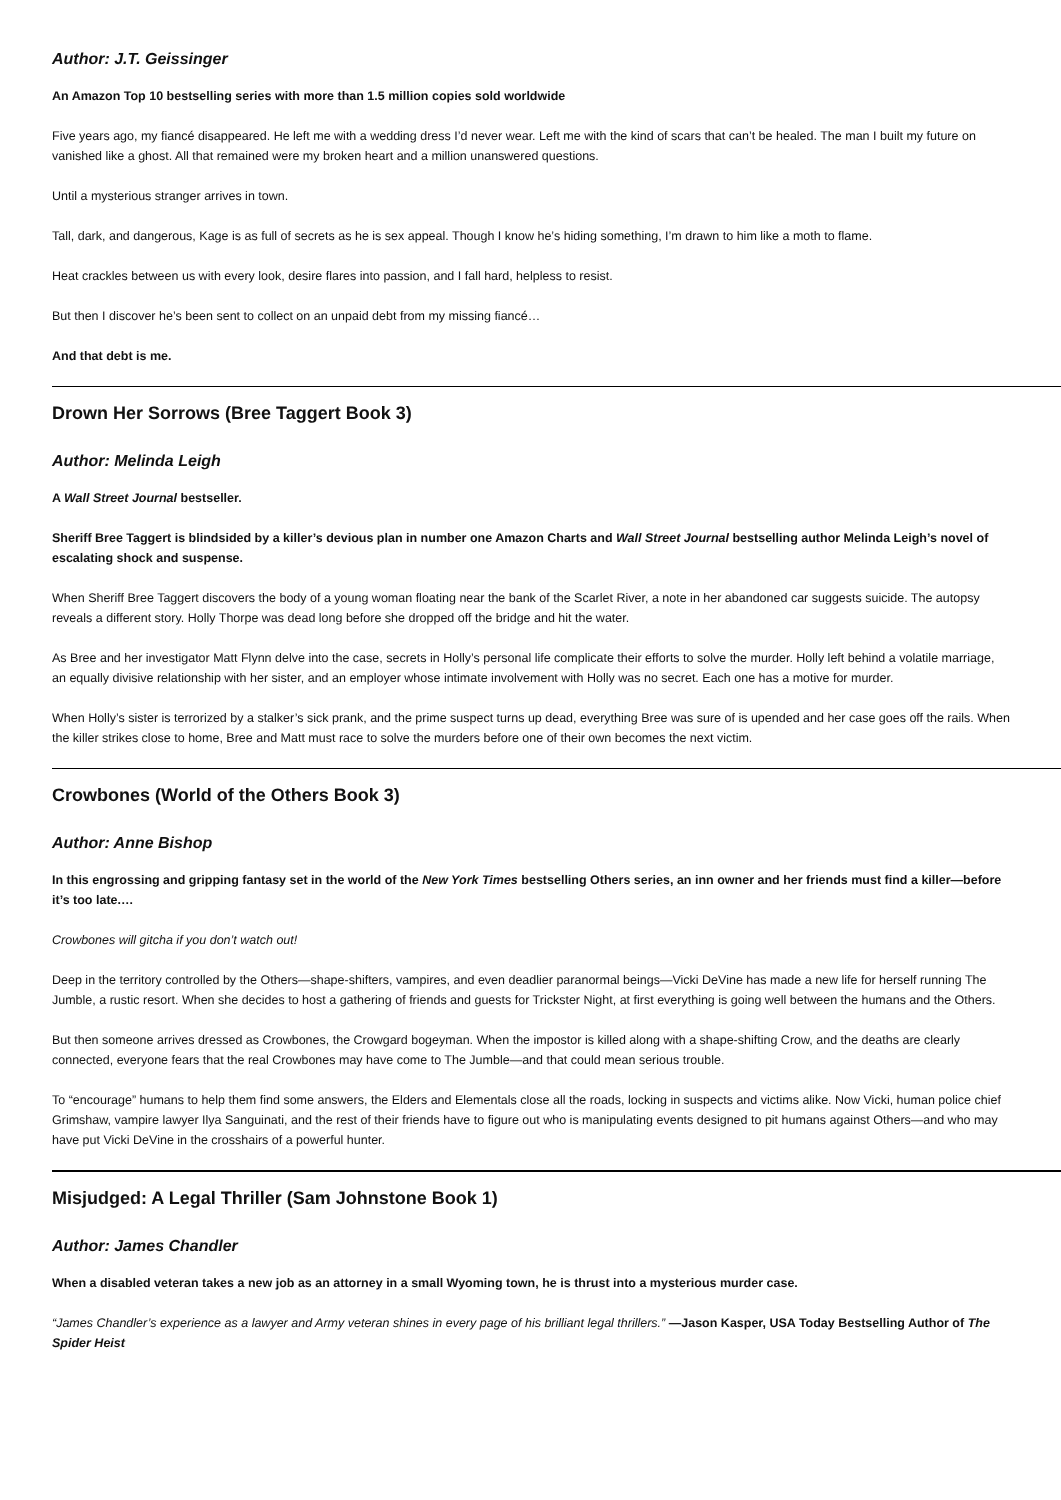Author: J.T. Geissinger
An Amazon Top 10 bestselling series with more than 1.5 million copies sold worldwide
Five years ago, my fiancé disappeared. He left me with a wedding dress I’d never wear. Left me with the kind of scars that can’t be healed. The man I built my future on vanished like a ghost. All that remained were my broken heart and a million unanswered questions.
Until a mysterious stranger arrives in town.
Tall, dark, and dangerous, Kage is as full of secrets as he is sex appeal. Though I know he’s hiding something, I’m drawn to him like a moth to flame.
Heat crackles between us with every look, desire flares into passion, and I fall hard, helpless to resist.
But then I discover he’s been sent to collect on an unpaid debt from my missing fiancé…
And that debt is me.
Drown Her Sorrows (Bree Taggert Book 3)
Author: Melinda Leigh
A Wall Street Journal bestseller.
Sheriff Bree Taggert is blindsided by a killer’s devious plan in number one Amazon Charts and Wall Street Journal bestselling author Melinda Leigh’s novel of escalating shock and suspense.
When Sheriff Bree Taggert discovers the body of a young woman floating near the bank of the Scarlet River, a note in her abandoned car suggests suicide. The autopsy reveals a different story. Holly Thorpe was dead long before she dropped off the bridge and hit the water.
As Bree and her investigator Matt Flynn delve into the case, secrets in Holly’s personal life complicate their efforts to solve the murder. Holly left behind a volatile marriage, an equally divisive relationship with her sister, and an employer whose intimate involvement with Holly was no secret. Each one has a motive for murder.
When Holly’s sister is terrorized by a stalker’s sick prank, and the prime suspect turns up dead, everything Bree was sure of is upended and her case goes off the rails. When the killer strikes close to home, Bree and Matt must race to solve the murders before one of their own becomes the next victim.
Crowbones (World of the Others Book 3)
Author: Anne Bishop
In this engrossing and gripping fantasy set in the world of the New York Times bestselling Others series, an inn owner and her friends must find a killer—before it’s too late.…
Crowbones will gitcha if you don’t watch out!
Deep in the territory controlled by the Others—shape-shifters, vampires, and even deadlier paranormal beings—Vicki DeVine has made a new life for herself running The Jumble, a rustic resort. When she decides to host a gathering of friends and guests for Trickster Night, at first everything is going well between the humans and the Others.
But then someone arrives dressed as Crowbones, the Crowgard bogeyman. When the impostor is killed along with a shape-shifting Crow, and the deaths are clearly connected, everyone fears that the real Crowbones may have come to The Jumble—and that could mean serious trouble.
To “encourage” humans to help them find some answers, the Elders and Elementals close all the roads, locking in suspects and victims alike. Now Vicki, human police chief Grimshaw, vampire lawyer Ilya Sanguinati, and the rest of their friends have to figure out who is manipulating events designed to pit humans against Others—and who may have put Vicki DeVine in the crosshairs of a powerful hunter.
Misjudged: A Legal Thriller (Sam Johnstone Book 1)
Author: James Chandler
When a disabled veteran takes a new job as an attorney in a small Wyoming town, he is thrust into a mysterious murder case.
“James Chandler’s experience as a lawyer and Army veteran shines in every page of his brilliant legal thrillers.” —Jason Kasper, USA Today Bestselling Author of The Spider Heist